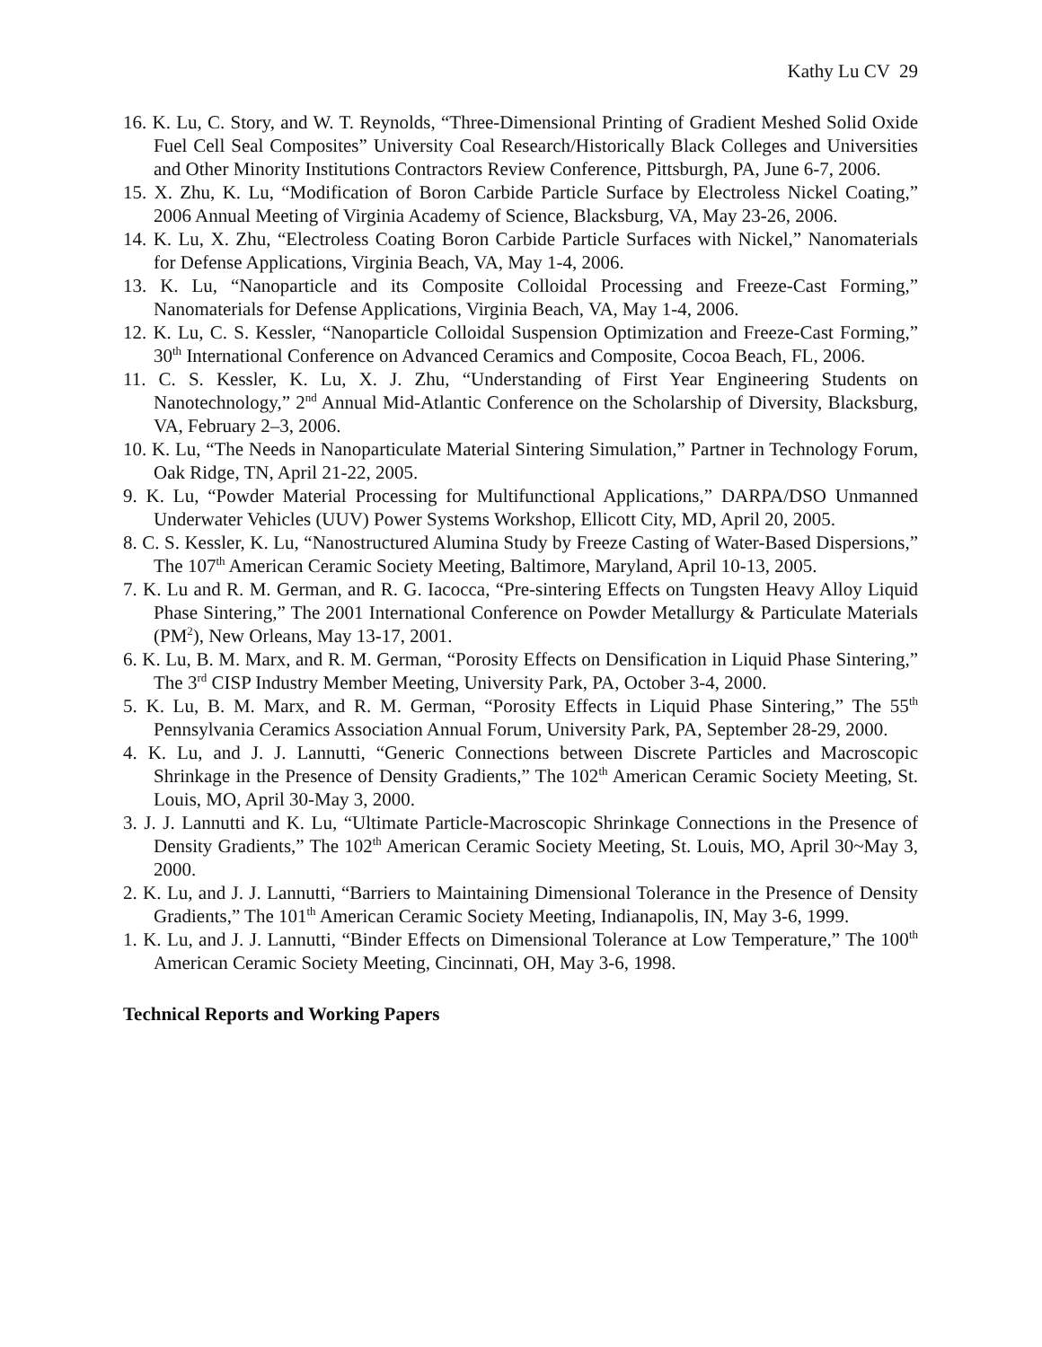Kathy Lu CV 29
16. K. Lu, C. Story, and W. T. Reynolds, “Three-Dimensional Printing of Gradient Meshed Solid Oxide Fuel Cell Seal Composites” University Coal Research/Historically Black Colleges and Universities and Other Minority Institutions Contractors Review Conference, Pittsburgh, PA, June 6-7, 2006.
15. X. Zhu, K. Lu, “Modification of Boron Carbide Particle Surface by Electroless Nickel Coating,” 2006 Annual Meeting of Virginia Academy of Science, Blacksburg, VA, May 23-26, 2006.
14. K. Lu, X. Zhu, “Electroless Coating Boron Carbide Particle Surfaces with Nickel,” Nanomaterials for Defense Applications, Virginia Beach, VA, May 1-4, 2006.
13. K. Lu, “Nanoparticle and its Composite Colloidal Processing and Freeze-Cast Forming,” Nanomaterials for Defense Applications, Virginia Beach, VA, May 1-4, 2006.
12. K. Lu, C. S. Kessler, “Nanoparticle Colloidal Suspension Optimization and Freeze-Cast Forming,” 30<sup>th</sup> International Conference on Advanced Ceramics and Composite, Cocoa Beach, FL, 2006.
11. C. S. Kessler, K. Lu, X. J. Zhu, “Understanding of First Year Engineering Students on Nanotechnology,” 2<sup>nd</sup> Annual Mid-Atlantic Conference on the Scholarship of Diversity, Blacksburg, VA, February 2–3, 2006.
10. K. Lu, “The Needs in Nanoparticulate Material Sintering Simulation,” Partner in Technology Forum, Oak Ridge, TN, April 21-22, 2005.
9. K. Lu, “Powder Material Processing for Multifunctional Applications,” DARPA/DSO Unmanned Underwater Vehicles (UUV) Power Systems Workshop, Ellicott City, MD, April 20, 2005.
8. C. S. Kessler, K. Lu, “Nanostructured Alumina Study by Freeze Casting of Water-Based Dispersions,” The 107<sup>th</sup> American Ceramic Society Meeting, Baltimore, Maryland, April 10-13, 2005.
7. K. Lu and R. M. German, and R. G. Iacocca, “Pre-sintering Effects on Tungsten Heavy Alloy Liquid Phase Sintering,” The 2001 International Conference on Powder Metallurgy & Particulate Materials (PM<sup>2</sup>), New Orleans, May 13-17, 2001.
6. K. Lu, B. M. Marx, and R. M. German, “Porosity Effects on Densification in Liquid Phase Sintering,” The 3<sup>rd</sup> CISP Industry Member Meeting, University Park, PA, October 3-4, 2000.
5. K. Lu, B. M. Marx, and R. M. German, “Porosity Effects in Liquid Phase Sintering,” The 55<sup>th</sup> Pennsylvania Ceramics Association Annual Forum, University Park, PA, September 28-29, 2000.
4. K. Lu, and J. J. Lannutti, “Generic Connections between Discrete Particles and Macroscopic Shrinkage in the Presence of Density Gradients,” The 102<sup>th</sup> American Ceramic Society Meeting, St. Louis, MO, April 30-May 3, 2000.
3. J. J. Lannutti and K. Lu, “Ultimate Particle-Macroscopic Shrinkage Connections in the Presence of Density Gradients,” The 102<sup>th</sup> American Ceramic Society Meeting, St. Louis, MO, April 30~May 3, 2000.
2. K. Lu, and J. J. Lannutti, “Barriers to Maintaining Dimensional Tolerance in the Presence of Density Gradients,” The 101<sup>th</sup> American Ceramic Society Meeting, Indianapolis, IN, May 3-6, 1999.
1. K. Lu, and J. J. Lannutti, “Binder Effects on Dimensional Tolerance at Low Temperature,” The 100<sup>th</sup> American Ceramic Society Meeting, Cincinnati, OH, May 3-6, 1998.
Technical Reports and Working Papers